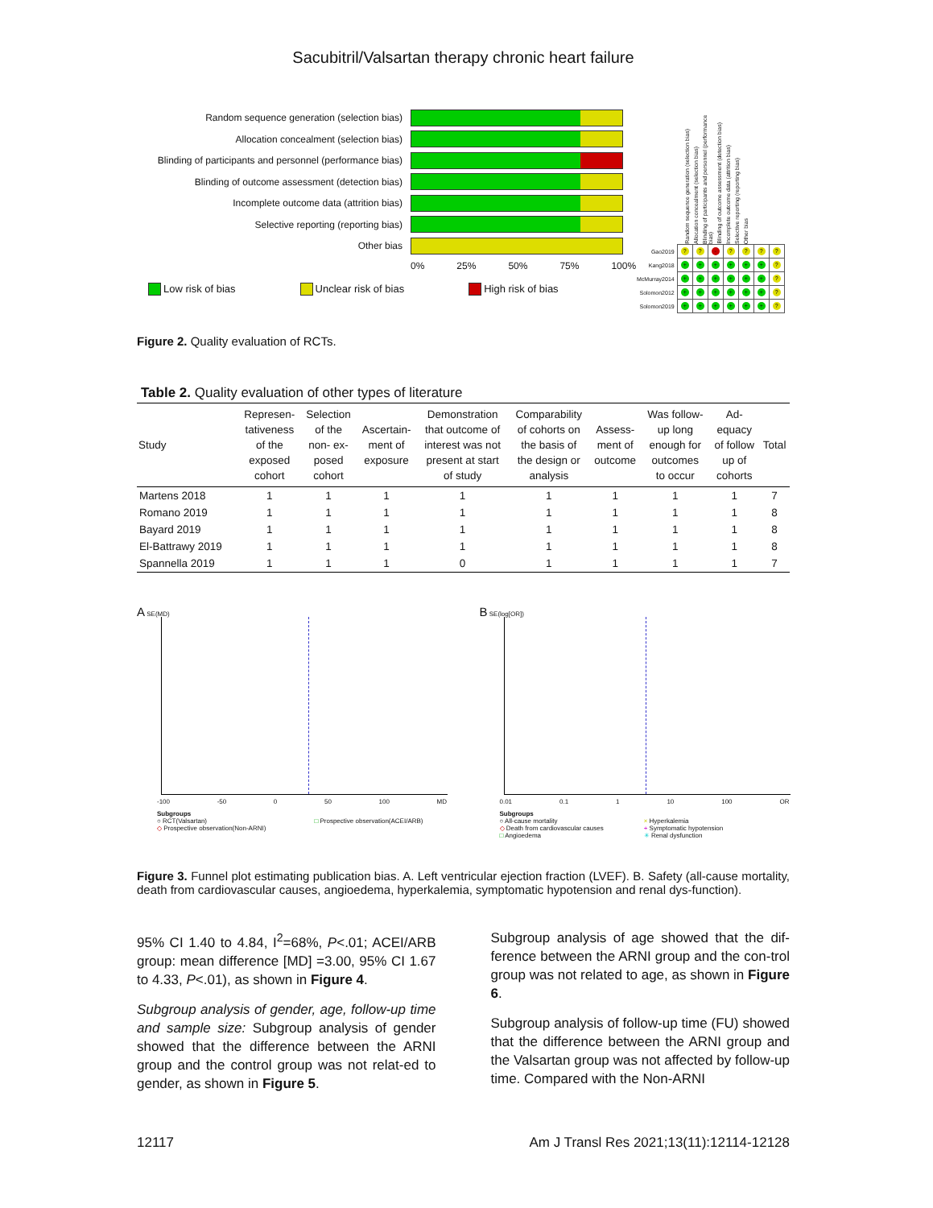Sacubitril/Valsartan therapy chronic heart failure
Random sequence generation (selection bias)
Allocation concealment (selection bias)
Blinding of participants and personnel (performance bias)
Blinding of outcome assessment (detection bias)
Incomplete outcome data (attrition bias)
Selective reporting (reporting bias)
Other bias
0% 25% 50% 75% 100%
Low risk of bias Unclear risk of bias High risk of bias
Random sequence generation (selection bias) Allocation concealment (selection bias) Blinding of participants and personnel (performance bias) Blinding of outcome assessment (detection bias) Incomplete outcome data (attrition bias) Selective reporting (reporting bias) Other bias
| Gao2019 | ? | ? | - | ? | ? | ? | ? |
| Kang2018 | + | + | + | + | + | + | ? |
| McMurray2014 | + | + | + | + | + | + | ? |
| Solomon2012 | + | + | + | + | + | + | ? |
| Solomon2019 | + | + | + | + | + | + | ? |
Figure 2. Quality evaluation of RCTs.
Table 2. Quality evaluation of other types of literature
| Study | Represen- tativeness of the exposed cohort | Selection of the non- ex- posed cohort | Ascertain- ment of exposure | Demonstration that outcome of interest was not present at start of study | Comparability of cohorts on the basis of the design or analysis | Assess- ment of outcome | Was follow- up long enough for outcomes to occur | Ad- equacy of follow up of cohorts | Total |
| --- | --- | --- | --- | --- | --- | --- | --- | --- | --- |
| Martens 2018 | 1 | 1 | 1 | 1 | 1 | 1 | 1 | 1 | 7 |
| Romano 2019 | 1 | 1 | 1 | 1 | 1 | 1 | 1 | 1 | 8 |
| Bayard 2019 | 1 | 1 | 1 | 1 | 1 | 1 | 1 | 1 | 8 |
| El-Battrawy 2019 | 1 | 1 | 1 | 1 | 1 | 1 | 1 | 1 | 8 |
| Spannella 2019 | 1 | 1 | 1 | 0 | 1 | 1 | 1 | 1 | 7 |
A SE(MD)
-100 -50 0 50 100 MD
Subgroups
○ RCT(Valsartan)
◇ Prospective observation(Non-ARNI)
□ Prospective observation(ACEI/ARB)
B SE(log[OR])
0.01 0.1 1 10 100 OR
Subgroups
○ All-cause mortality
◇ Death from cardiovascular causes
□ Angioedema
× Hyperkalemia
+ Symptomatic hypotension
✳ Renal dysfunction
Figure 3. Funnel plot estimating publication bias. A. Left ventricular ejection fraction (LVEF). B. Safety (all-cause mortality, death from cardiovascular causes, angioedema, hyperkalemia, symptomatic hypotension and renal dys-function).
95% CI 1.40 to 4.84, I<sup>2</sup>=68%, P<.01; ACEI/ARB group: mean difference [MD] =3.00, 95% CI 1.67 to 4.33, P<.01), as shown in Figure 4.
Subgroup analysis of gender, age, follow-up time and sample size: Subgroup analysis of gender showed that the difference between the ARNI group and the control group was not relat-ed to gender, as shown in Figure 5.
Subgroup analysis of age showed that the dif-ference between the ARNI group and the con-trol group was not related to age, as shown in Figure 6.
Subgroup analysis of follow-up time (FU) showed that the difference between the ARNI group and the Valsartan group was not affected by follow-up time. Compared with the Non-ARNI
12117 Am J Transl Res 2021;13(11):12114-12128